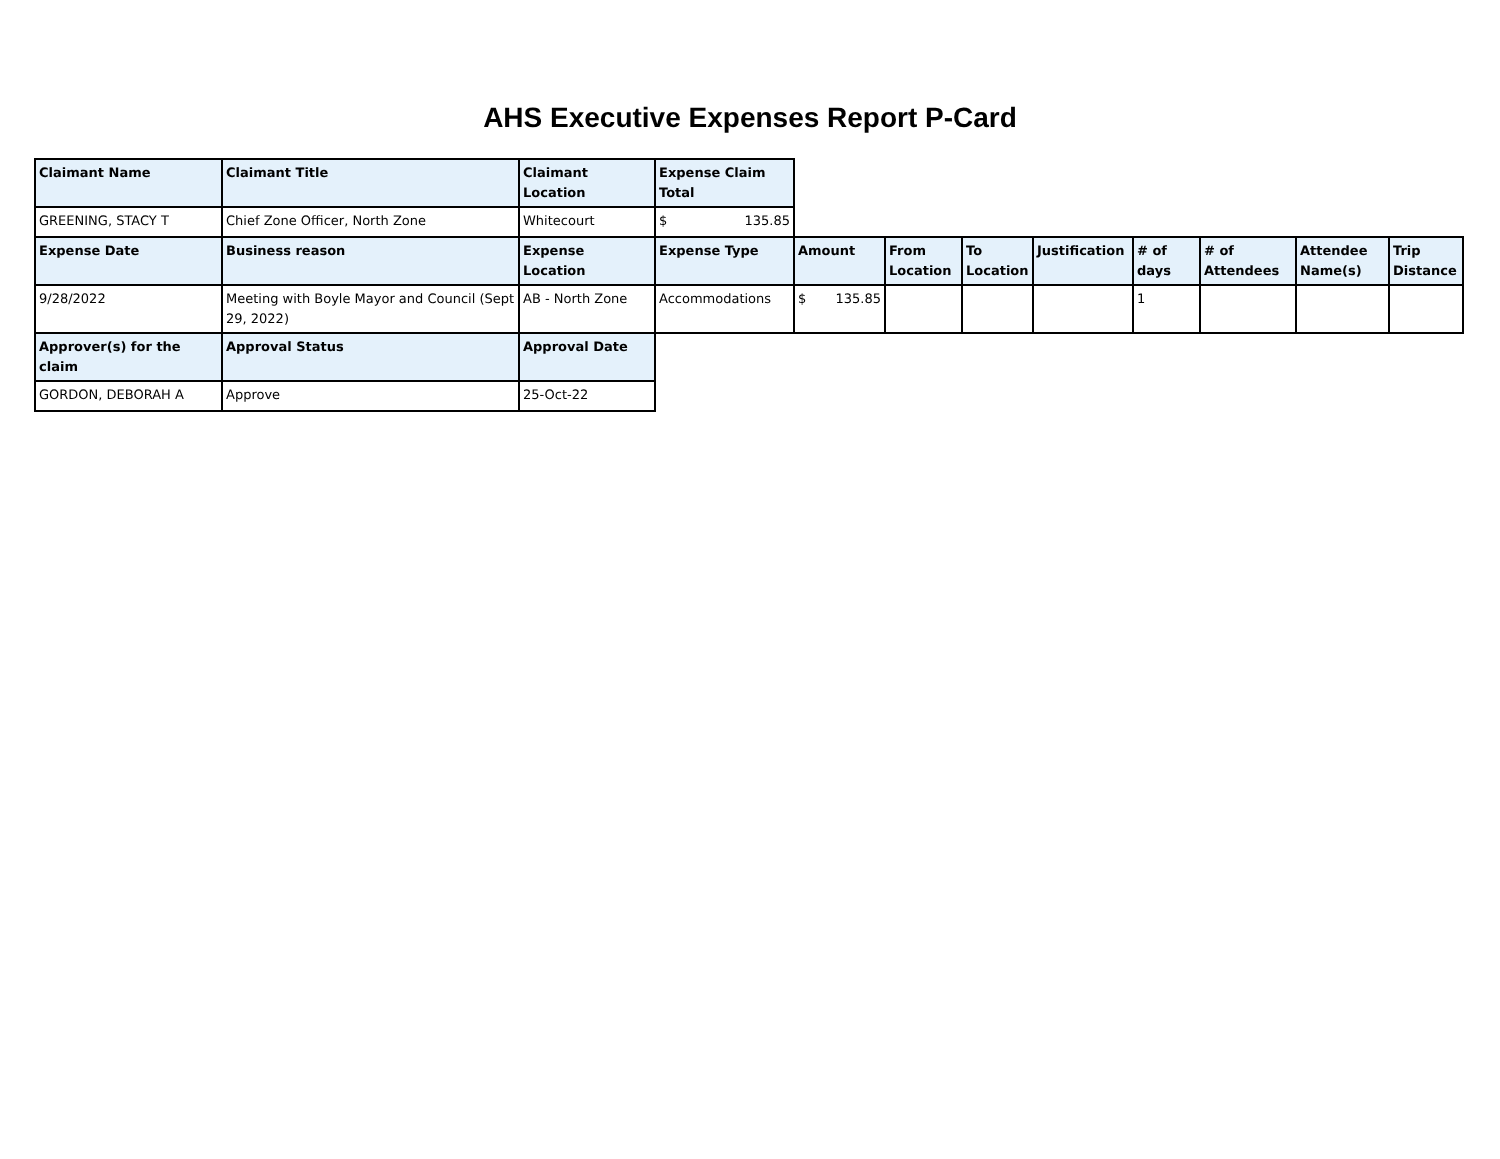AHS Executive Expenses Report P-Card
| Claimant Name | Claimant Title | Claimant Location | Expense Claim Total | | | | | | | | |
| GREENING, STACY T | Chief Zone Officer, North Zone | Whitecourt | $ 135.85 | | | | | | | | |
| Expense Date | Business reason | Expense Location | Expense Type | Amount | From Location | To Location | Justification | # of days | # of Attendees | Attendee Name(s) | Trip Distance |
| 9/28/2022 | Meeting with Boyle Mayor and Council (Sept 29, 2022) | AB - North Zone | Accommodations | $ 135.85 | | | | 1 | | | |
| Approver(s) for the claim | Approval Status | Approval Date | | | | | | | | | |
| GORDON, DEBORAH A | Approve | 25-Oct-22 | | | | | | | | | |